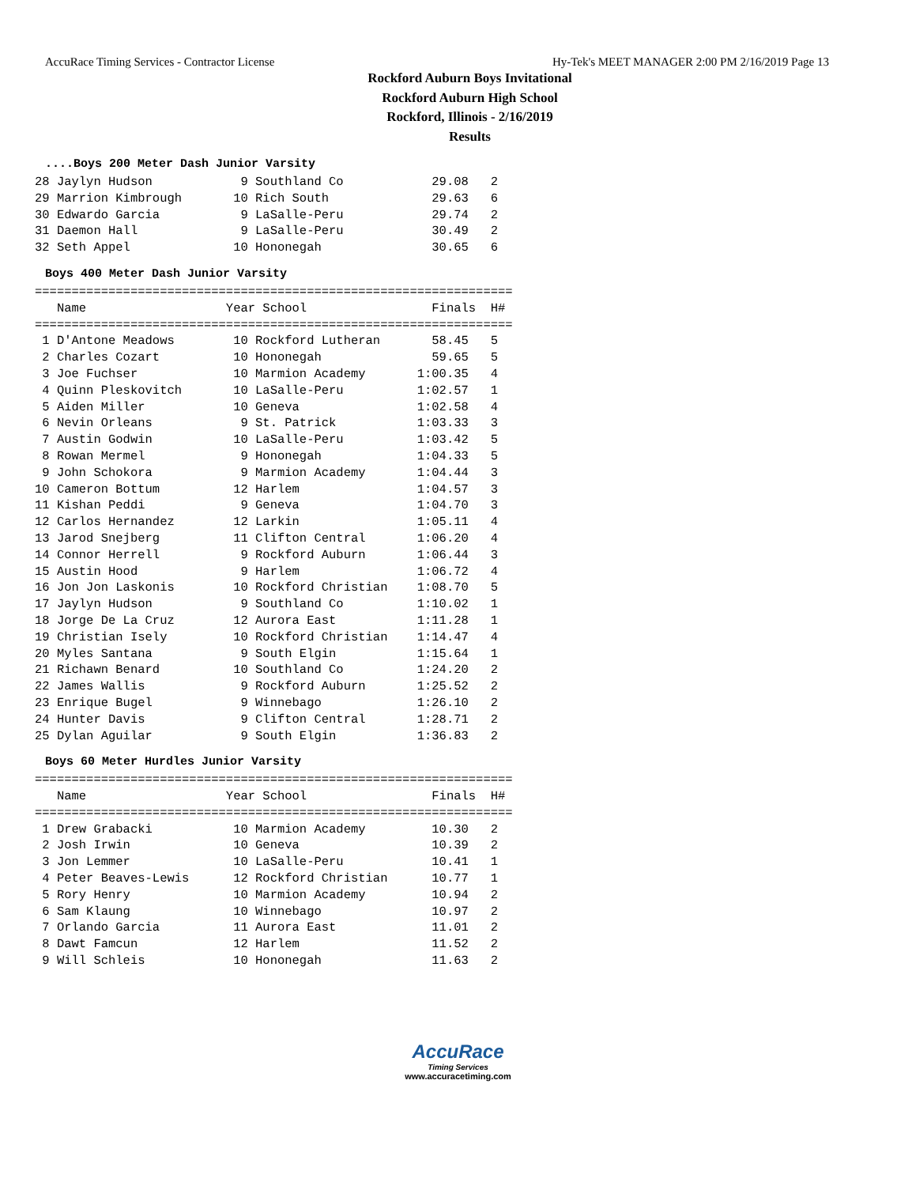AccuRace Timing Services - Contractor License Hy-Tek's MEET MANAGER 2:00 PM 2/16/2019 Page 13
Rockford Auburn Boys Invitational
Rockford Auburn High School
Rockford, Illinois - 2/16/2019
Results
....Boys 200 Meter Dash Junior Varsity
28 Jaylyn Hudson            9 Southland Co            29.08   2
29 Marrion Kimbrough       10 Rich South              29.63   6
30 Edwardo Garcia           9 LaSalle-Peru            29.74   2
31 Daemon Hall              9 LaSalle-Peru            30.49   2
32 Seth Appel              10 Hononegah               30.65   6
Boys 400 Meter Dash Junior Varsity
=================================================================
   Name                   Year School                 Finals  H#
=================================================================
 1 D'Antone Meadows        10 Rockford Lutheran       58.45   5
 2 Charles Cozart          10 Hononegah               59.65   5
 3 Joe Fuchser             10 Marmion Academy       1:00.35   4
 4 Quinn Pleskovitch       10 LaSalle-Peru          1:02.57   1
 5 Aiden Miller            10 Geneva                1:02.58   4
 6 Nevin Orleans            9 St. Patrick           1:03.33   3
 7 Austin Godwin           10 LaSalle-Peru          1:03.42   5
 8 Rowan Mermel             9 Hononegah             1:04.33   5
 9 John Schokora            9 Marmion Academy       1:04.44   3
10 Cameron Bottum          12 Harlem                1:04.57   3
11 Kishan Peddi             9 Geneva                1:04.70   3
12 Carlos Hernandez        12 Larkin                1:05.11   4
13 Jarod Snejberg          11 Clifton Central       1:06.20   4
14 Connor Herrell           9 Rockford Auburn       1:06.44   3
15 Austin Hood              9 Harlem                1:06.72   4
16 Jon Jon Laskonis        10 Rockford Christian    1:08.70   5
17 Jaylyn Hudson            9 Southland Co          1:10.02   1
18 Jorge De La Cruz        12 Aurora East           1:11.28   1
19 Christian Isely         10 Rockford Christian    1:14.47   4
20 Myles Santana            9 South Elgin           1:15.64   1
21 Richawn Benard          10 Southland Co          1:24.20   2
22 James Wallis             9 Rockford Auburn       1:25.52   2
23 Enrique Bugel            9 Winnebago             1:26.10   2
24 Hunter Davis             9 Clifton Central       1:28.71   2
25 Dylan Aguilar            9 South Elgin           1:36.83   2
Boys 60 Meter Hurdles Junior Varsity
=================================================================
   Name                   Year School                 Finals  H#
=================================================================
 1 Drew Grabacki           10 Marmion Academy         10.30   2
 2 Josh Irwin              10 Geneva                  10.39   2
 3 Jon Lemmer              10 LaSalle-Peru            10.41   1
 4 Peter Beaves-Lewis      12 Rockford Christian      10.77   1
 5 Rory Henry              10 Marmion Academy         10.94   2
 6 Sam Klaung              10 Winnebago               10.97   2
 7 Orlando Garcia          11 Aurora East             11.01   2
 8 Dawt Famcun             12 Harlem                  11.52   2
 9 Will Schleis            10 Hononegah               11.63   2
AccuRace
Timing Services
www.accuracetiming.com